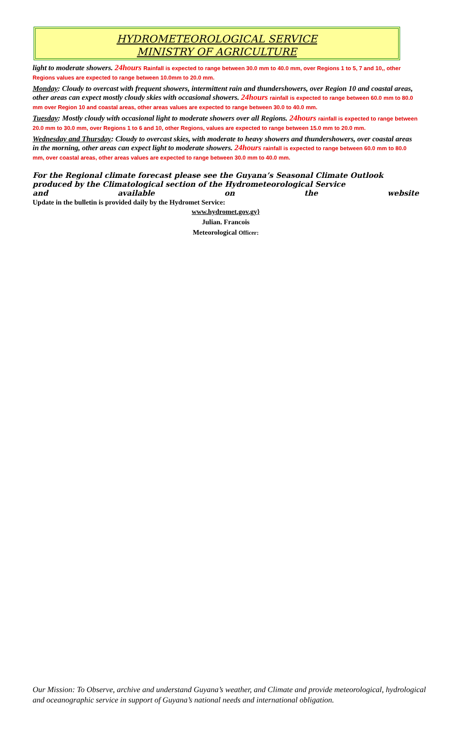HYDROMETEOROLOGICAL SERVICE
MINISTRY OF AGRICULTURE
light to moderate showers. 24hours Rainfall is expected to range between 30.0 mm to 40.0 mm, over Regions 1 to 5, 7 and 10,, other Regions values are expected to range between 10.0mm to 20.0 mm.
Monday: Cloudy to overcast with frequent showers, intermittent rain and thundershowers, over Region 10 and coastal areas, other areas can expect mostly cloudy skies with occasional showers. 24hours rainfall is expected to range between 60.0 mm to 80.0 mm over Region 10 and coastal areas, other areas values are expected to range between 30.0 to 40.0 mm.
Tuesday: Mostly cloudy with occasional light to moderate showers over all Regions. 24hours rainfall is expected to range between 20.0 mm to 30.0 mm, over Regions 1 to 6 and 10, other Regions, values are expected to range between 15.0 mm to 20.0 mm.
Wednesday and Thursday: Cloudy to overcast skies, with moderate to heavy showers and thundershowers, over coastal areas in the morning, other areas can expect light to moderate showers. 24hours rainfall is expected to range between 60.0 mm to 80.0 mm, over coastal areas, other areas values are expected to range between 30.0 mm to 40.0 mm.
For the Regional climate forecast please see the Guyana’s Seasonal Climate Outlook produced by the Climatological section of the Hydrometeorological Service
and available on the website
Update in the bulletin is provided daily by the Hydromet Service:
www.hydromet.gov.gy}
Julian. Francois
Meteorological Officer:
Our Mission: To Observe, archive and understand Guyana’s weather, and Climate and provide meteorological, hydrological and oceanographic service in support of Guyana’s national needs and international obligation.